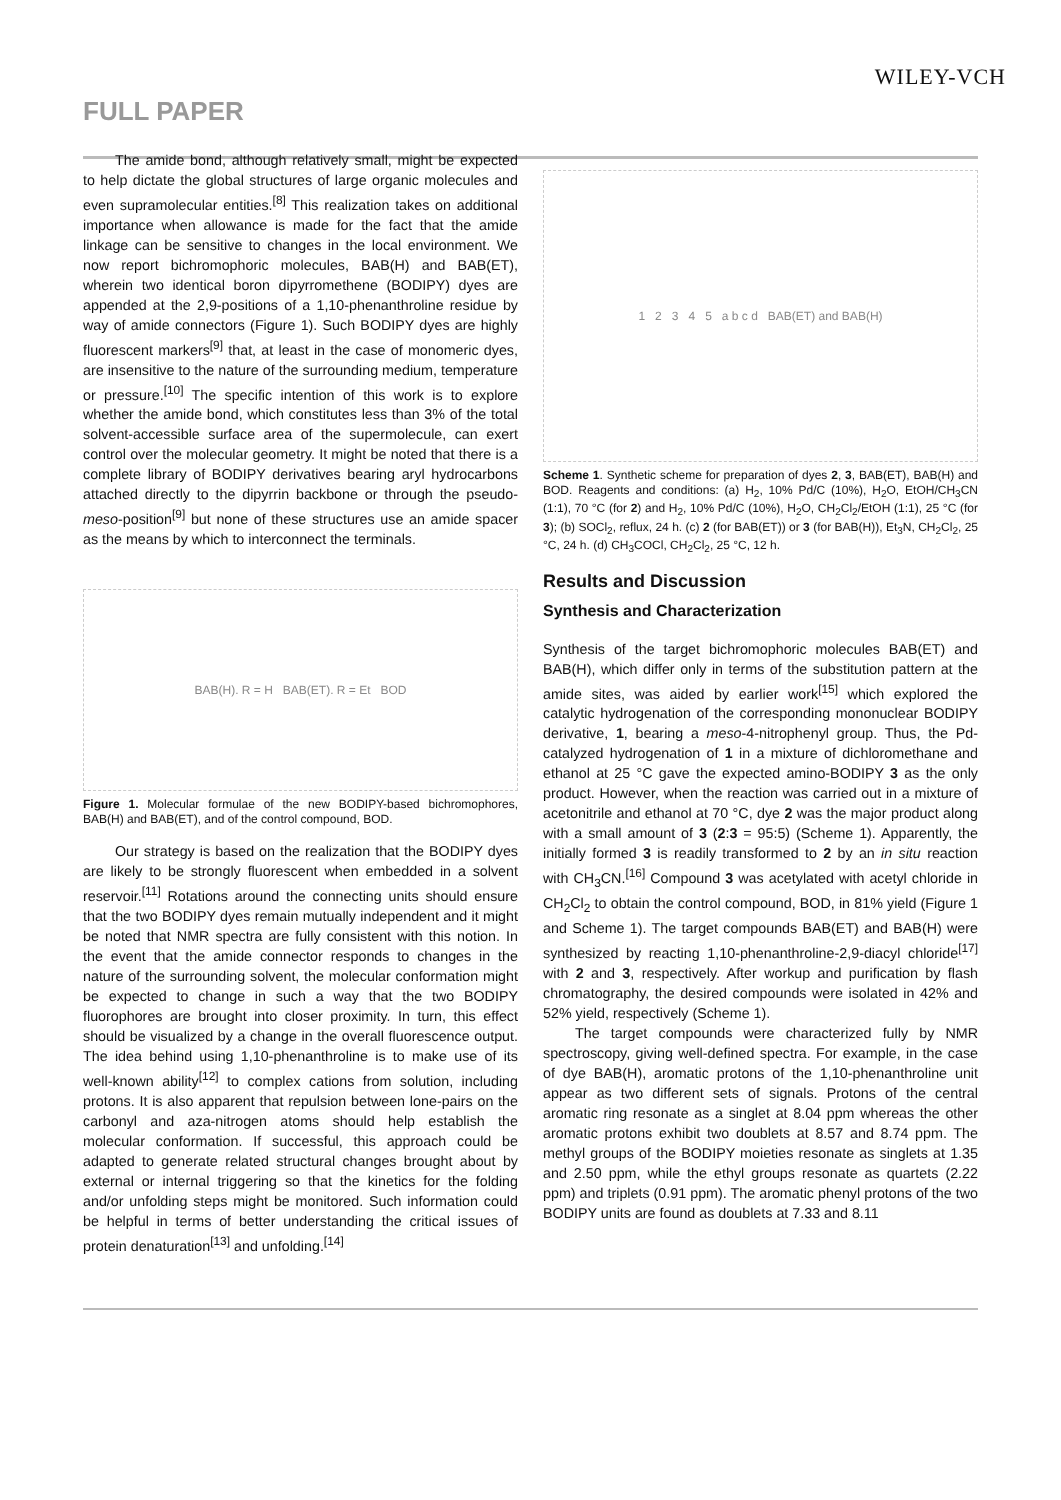WILEY-VCH
FULL PAPER
The amide bond, although relatively small, might be expected to help dictate the global structures of large organic molecules and even supramolecular entities.<sup>[8]</sup> This realization takes on additional importance when allowance is made for the fact that the amide linkage can be sensitive to changes in the local environment. We now report bichromophoric molecules, BAB(H) and BAB(ET), wherein two identical boron dipyrromethene (BODIPY) dyes are appended at the 2,9-positions of a 1,10-phenanthroline residue by way of amide connectors (Figure 1). Such BODIPY dyes are highly fluorescent markers<sup>[9]</sup> that, at least in the case of monomeric dyes, are insensitive to the nature of the surrounding medium, temperature or pressure.<sup>[10]</sup> The specific intention of this work is to explore whether the amide bond, which constitutes less than 3% of the total solvent-accessible surface area of the supermolecule, can exert control over the molecular geometry. It might be noted that there is a complete library of BODIPY derivatives bearing aryl hydrocarbons attached directly to the dipyrrin backbone or through the pseudo-meso-position<sup>[9]</sup> but none of these structures use an amide spacer as the means by which to interconnect the terminals.
BAB(H). R = H BAB(ET). R = Et BOD
Figure 1. Molecular formulae of the new BODIPY-based bichromophores, BAB(H) and BAB(ET), and of the control compound, BOD.
Our strategy is based on the realization that the BODIPY dyes are likely to be strongly fluorescent when embedded in a solvent reservoir.<sup>[11]</sup> Rotations around the connecting units should ensure that the two BODIPY dyes remain mutually independent and it might be noted that NMR spectra are fully consistent with this notion. In the event that the amide connector responds to changes in the nature of the surrounding solvent, the molecular conformation might be expected to change in such a way that the two BODIPY fluorophores are brought into closer proximity. In turn, this effect should be visualized by a change in the overall fluorescence output. The idea behind using 1,10-phenanthroline is to make use of its well-known ability<sup>[12]</sup> to complex cations from solution, including protons. It is also apparent that repulsion between lone-pairs on the carbonyl and aza-nitrogen atoms should help establish the molecular conformation. If successful, this approach could be adapted to generate related structural changes brought about by external or internal triggering so that the kinetics for the folding and/or unfolding steps might be monitored. Such information could be helpful in terms of better understanding the critical issues of protein denaturation<sup>[13]</sup> and unfolding.<sup>[14]</sup>
1 2 3 4 5 a b c d BAB(ET) and BAB(H)
Scheme 1. Synthetic scheme for preparation of dyes 2, 3, BAB(ET), BAB(H) and BOD. Reagents and conditions: (a) H<sub>2</sub>, 10% Pd/C (10%), H<sub>2</sub>O, EtOH/CH<sub>3</sub>CN (1:1), 70 °C (for 2) and H<sub>2</sub>, 10% Pd/C (10%), H<sub>2</sub>O, CH<sub>2</sub>Cl<sub>2</sub>/EtOH (1:1), 25 °C (for 3); (b) SOCl<sub>2</sub>, reflux, 24 h. (c) 2 (for BAB(ET)) or 3 (for BAB(H)), Et<sub>3</sub>N, CH<sub>2</sub>Cl<sub>2</sub>, 25 °C, 24 h. (d) CH<sub>3</sub>COCl, CH<sub>2</sub>Cl<sub>2</sub>, 25 °C, 12 h.
Results and Discussion
Synthesis and Characterization
Synthesis of the target bichromophoric molecules BAB(ET) and BAB(H), which differ only in terms of the substitution pattern at the amide sites, was aided by earlier work<sup>[15]</sup> which explored the catalytic hydrogenation of the corresponding mononuclear BODIPY derivative, 1, bearing a meso-4-nitrophenyl group. Thus, the Pd-catalyzed hydrogenation of 1 in a mixture of dichloromethane and ethanol at 25 °C gave the expected amino-BODIPY 3 as the only product. However, when the reaction was carried out in a mixture of acetonitrile and ethanol at 70 °C, dye 2 was the major product along with a small amount of 3 (2:3 = 95:5) (Scheme 1). Apparently, the initially formed 3 is readily transformed to 2 by an in situ reaction with CH<sub>3</sub>CN.<sup>[16]</sup> Compound 3 was acetylated with acetyl chloride in CH<sub>2</sub>Cl<sub>2</sub> to obtain the control compound, BOD, in 81% yield (Figure 1 and Scheme 1). The target compounds BAB(ET) and BAB(H) were synthesized by reacting 1,10-phenanthroline-2,9-diacyl chloride<sup>[17]</sup> with 2 and 3, respectively. After workup and purification by flash chromatography, the desired compounds were isolated in 42% and 52% yield, respectively (Scheme 1).
The target compounds were characterized fully by NMR spectroscopy, giving well-defined spectra. For example, in the case of dye BAB(H), aromatic protons of the 1,10-phenanthroline unit appear as two different sets of signals. Protons of the central aromatic ring resonate as a singlet at 8.04 ppm whereas the other aromatic protons exhibit two doublets at 8.57 and 8.74 ppm. The methyl groups of the BODIPY moieties resonate as singlets at 1.35 and 2.50 ppm, while the ethyl groups resonate as quartets (2.22 ppm) and triplets (0.91 ppm). The aromatic phenyl protons of the two BODIPY units are found as doublets at 7.33 and 8.11